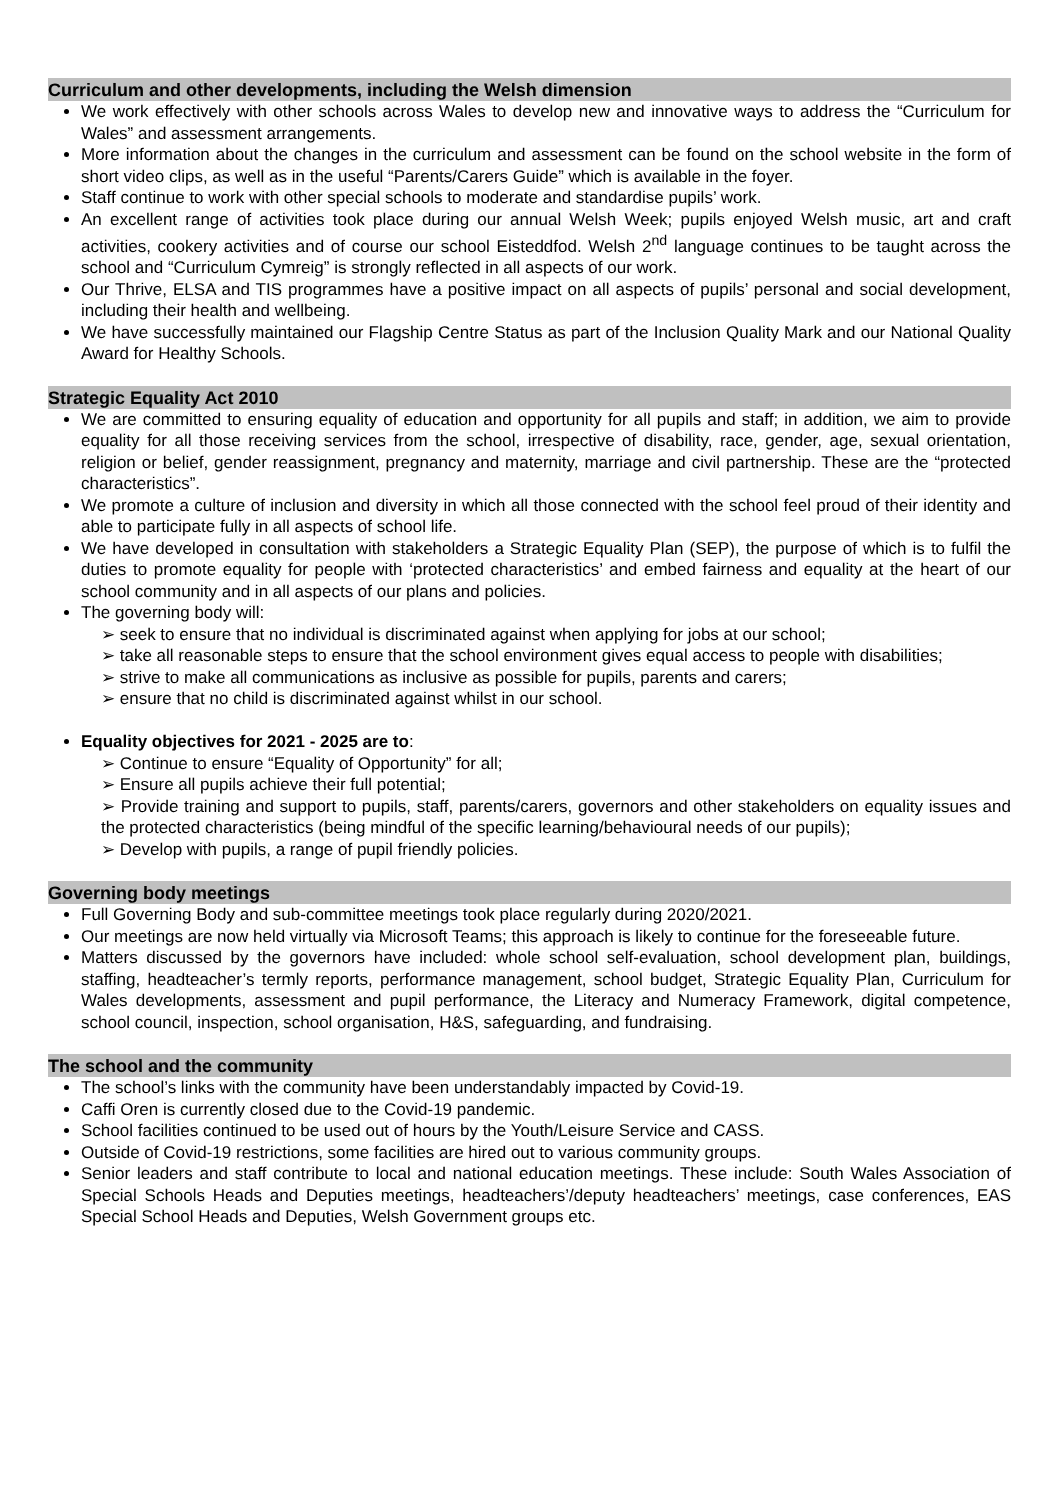Curriculum and other developments, including the Welsh dimension
We work effectively with other schools across Wales to develop new and innovative ways to address the “Curriculum for Wales” and assessment arrangements.
More information about the changes in the curriculum and assessment can be found on the school website in the form of short video clips, as well as in the useful “Parents/Carers Guide” which is available in the foyer.
Staff continue to work with other special schools to moderate and standardise pupils’ work.
An excellent range of activities took place during our annual Welsh Week; pupils enjoyed Welsh music, art and craft activities, cookery activities and of course our school Eisteddfod. Welsh 2<sup>nd</sup> language continues to be taught across the school and “Curriculum Cymreig” is strongly reflected in all aspects of our work.
Our Thrive, ELSA and TIS programmes have a positive impact on all aspects of pupils’ personal and social development, including their health and wellbeing.
We have successfully maintained our Flagship Centre Status as part of the Inclusion Quality Mark and our National Quality Award for Healthy Schools.
Strategic Equality Act 2010
We are committed to ensuring equality of education and opportunity for all pupils and staff; in addition, we aim to provide equality for all those receiving services from the school, irrespective of disability, race, gender, age, sexual orientation, religion or belief, gender reassignment, pregnancy and maternity, marriage and civil partnership. These are the “protected characteristics”.
We promote a culture of inclusion and diversity in which all those connected with the school feel proud of their identity and able to participate fully in all aspects of school life.
We have developed in consultation with stakeholders a Strategic Equality Plan (SEP), the purpose of which is to fulfil the duties to promote equality for people with ‘protected characteristics’ and embed fairness and equality at the heart of our school community and in all aspects of our plans and policies.
The governing body will:
➢ seek to ensure that no individual is discriminated against when applying for jobs at our school;
➢ take all reasonable steps to ensure that the school environment gives equal access to people with disabilities;
➢ strive to make all communications as inclusive as possible for pupils, parents and carers;
➢ ensure that no child is discriminated against whilst in our school.
Equality objectives for 2021 - 2025 are to:
➢ Continue to ensure “Equality of Opportunity” for all;
➢ Ensure all pupils achieve their full potential;
➢ Provide training and support to pupils, staff, parents/carers, governors and other stakeholders on equality issues and the protected characteristics (being mindful of the specific learning/behavioural needs of our pupils);
➢ Develop with pupils, a range of pupil friendly policies.
Governing body meetings
Full Governing Body and sub-committee meetings took place regularly during 2020/2021.
Our meetings are now held virtually via Microsoft Teams; this approach is likely to continue for the foreseeable future.
Matters discussed by the governors have included: whole school self-evaluation, school development plan, buildings, staffing, headteacher’s termly reports, performance management, school budget, Strategic Equality Plan, Curriculum for Wales developments, assessment and pupil performance, the Literacy and Numeracy Framework, digital competence, school council, inspection, school organisation, H&S, safeguarding, and fundraising.
The school and the community
The school’s links with the community have been understandably impacted by Covid-19.
Caffi Oren is currently closed due to the Covid-19 pandemic.
School facilities continued to be used out of hours by the Youth/Leisure Service and CASS.
Outside of Covid-19 restrictions, some facilities are hired out to various community groups.
Senior leaders and staff contribute to local and national education meetings. These include: South Wales Association of Special Schools Heads and Deputies meetings, headteachers’/deputy headteachers’ meetings, case conferences, EAS Special School Heads and Deputies, Welsh Government groups etc.